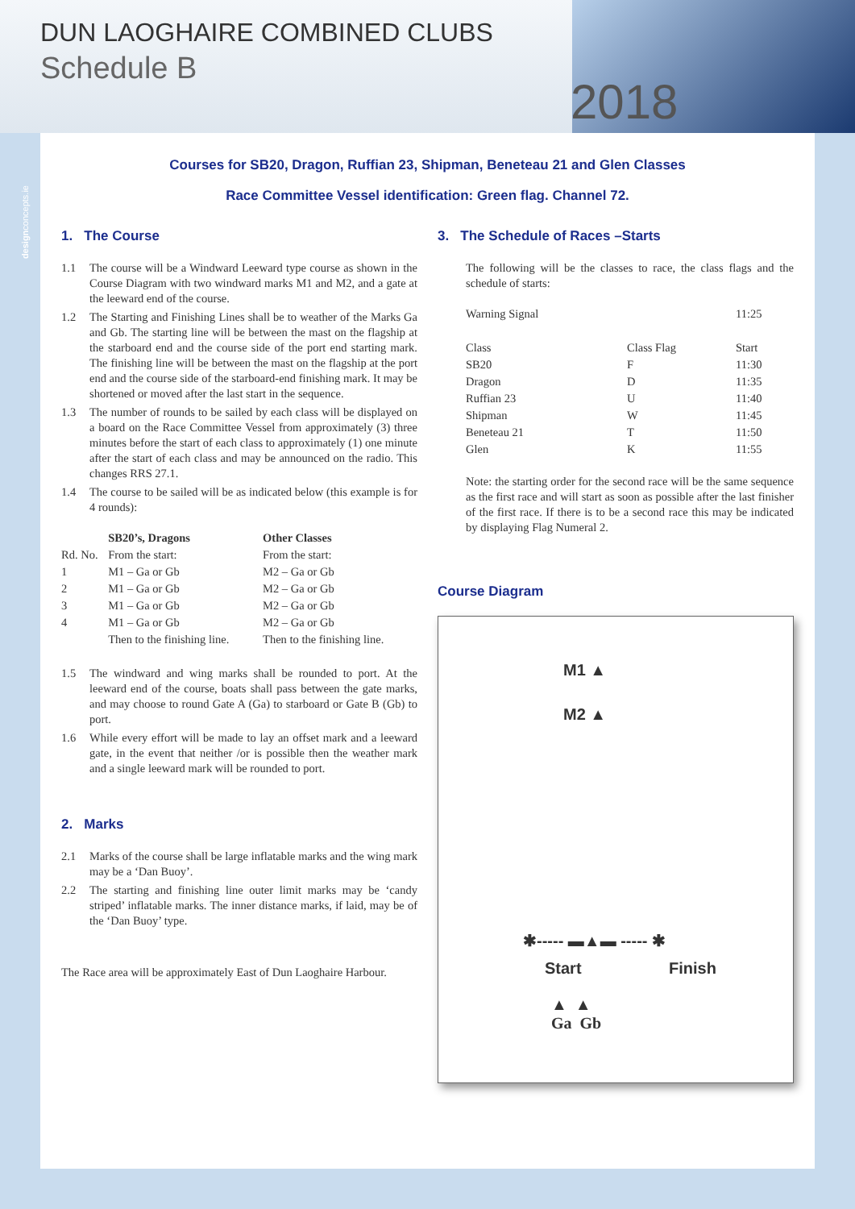DUN LAOGHAIRE COMBINED CLUBS
Schedule B
2018
designconcepts.ie
Courses for SB20, Dragon, Ruffian 23, Shipman, Beneteau 21 and Glen Classes
Race Committee Vessel identification: Green flag. Channel 72.
1. The Course
1.1 The course will be a Windward Leeward type course as shown in the Course Diagram with two windward marks M1 and M2, and a gate at the leeward end of the course.
1.2 The Starting and Finishing Lines shall be to weather of the Marks Ga and Gb. The starting line will be between the mast on the flagship at the starboard end and the course side of the port end starting mark. The finishing line will be between the mast on the flagship at the port end and the course side of the starboard-end finishing mark. It may be shortened or moved after the last start in the sequence.
1.3 The number of rounds to be sailed by each class will be displayed on a board on the Race Committee Vessel from approximately (3) three minutes before the start of each class to approximately (1) one minute after the start of each class and may be announced on the radio. This changes RRS 27.1.
1.4 The course to be sailed will be as indicated below (this example is for 4 rounds):
| | SB20’s, Dragons | Other Classes |
| --- | --- | --- |
| Rd. No. | From the start: | From the start: |
| 1 | M1 – Ga or Gb | M2 – Ga or Gb |
| 2 | M1 – Ga or Gb | M2 – Ga or Gb |
| 3 | M1 – Ga or Gb | M2 – Ga or Gb |
| 4 | M1 – Ga or Gb | M2 – Ga or Gb |
| | Then to the finishing line. | Then to the finishing line. |
1.5 The windward and wing marks shall be rounded to port. At the leeward end of the course, boats shall pass between the gate marks, and may choose to round Gate A (Ga) to starboard or Gate B (Gb) to port.
1.6 While every effort will be made to lay an offset mark and a leeward gate, in the event that neither /or is possible then the weather mark and a single leeward mark will be rounded to port.
2. Marks
2.1 Marks of the course shall be large inflatable marks and the wing mark may be a ‘Dan Buoy’.
2.2 The starting and finishing line outer limit marks may be ‘candy striped’ inflatable marks. The inner distance marks, if laid, may be of the ‘Dan Buoy’ type.
The Race area will be approximately East of Dun Laoghaire Harbour.
3. The Schedule of Races –Starts
The following will be the classes to race, the class flags and the schedule of starts:
| Warning Signal | | 11:25 |
| Class | Class Flag | Start |
| SB20 | F | 11:30 |
| Dragon | D | 11:35 |
| Ruffian 23 | U | 11:40 |
| Shipman | W | 11:45 |
| Beneteau 21 | T | 11:50 |
| Glen | K | 11:55 |
Note: the starting order for the second race will be the same sequence as the first race and will start as soon as possible after the last finisher of the first race. If there is to be a second race this may be indicated by displaying Flag Numeral 2.
Course Diagram
M1 ▲
M2 ▲
✱----- ▬▲▬ ----- ✱
Start Finish
▲ ▲
Ga Gb